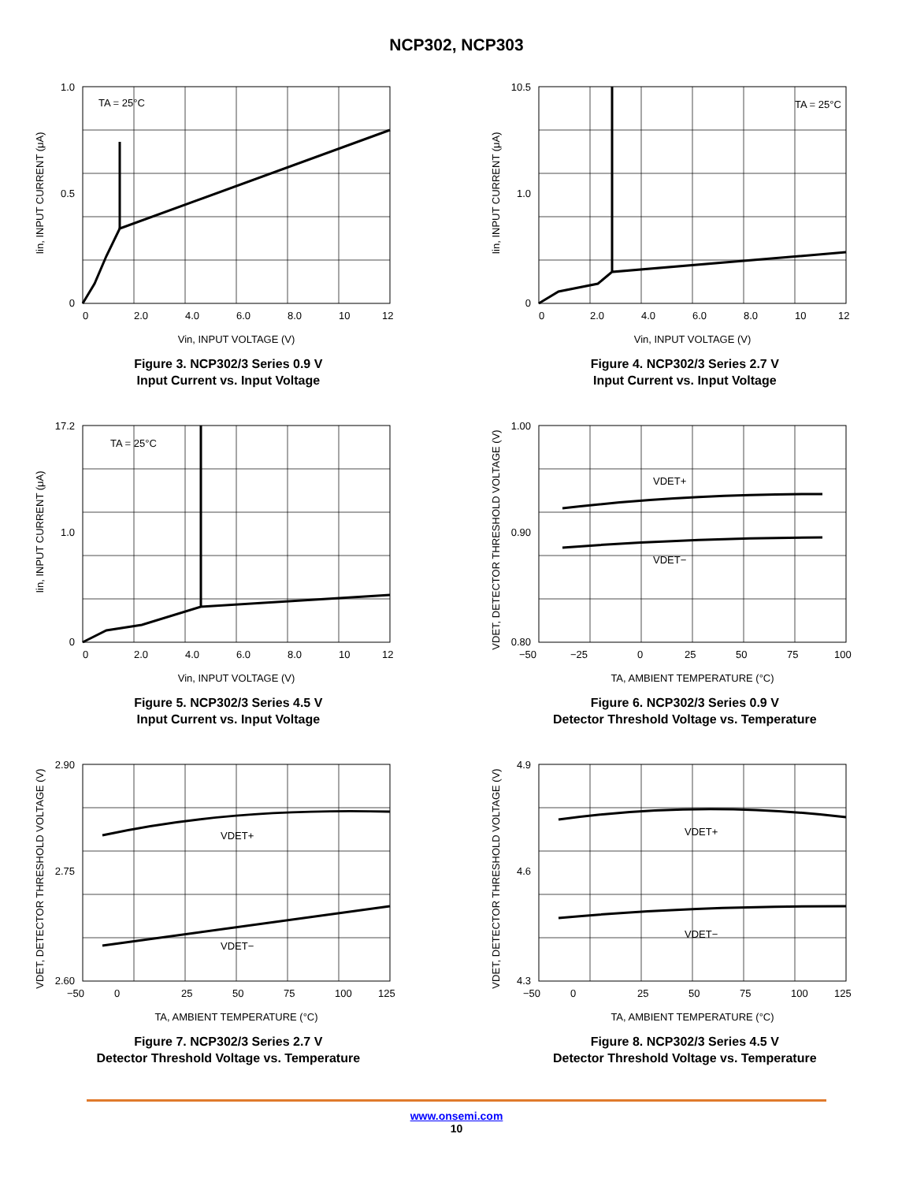NCP302, NCP303
TA = 25°C
1.0
0.5
0
0
2.0
4.0
6.0
8.0
10
12
Vin, INPUT VOLTAGE (V)
Iin, INPUT CURRENT (μA)
Figure 3. NCP302/3 Series 0.9 V
Input Current vs. Input Voltage
TA = 25°C
10.5
1.0
0
0
2.0
4.0
6.0
8.0
10
12
Vin, INPUT VOLTAGE (V)
Iin, INPUT CURRENT (μA)
Figure 4. NCP302/3 Series 2.7 V
Input Current vs. Input Voltage
TA = 25°C
17.2
1.0
0
0
2.0
4.0
6.0
8.0
10
12
Vin, INPUT VOLTAGE (V)
Iin, INPUT CURRENT (μA)
Figure 5. NCP302/3 Series 4.5 V
Input Current vs. Input Voltage
VDET+
VDET−
1.00
0.90
0.80
−50
−25
0
25
50
75
100
TA, AMBIENT TEMPERATURE (°C)
VDET, DETECTOR THRESHOLD VOLTAGE (V)
Figure 6. NCP302/3 Series 0.9 V
Detector Threshold Voltage vs. Temperature
VDET+
VDET−
2.90
2.75
2.60
−50
0
25
50
75
100
125
TA, AMBIENT TEMPERATURE (°C)
VDET, DETECTOR THRESHOLD VOLTAGE (V)
Figure 7. NCP302/3 Series 2.7 V
Detector Threshold Voltage vs. Temperature
VDET+
VDET−
4.9
4.6
4.3
−50
0
25
50
75
100
125
TA, AMBIENT TEMPERATURE (°C)
VDET, DETECTOR THRESHOLD VOLTAGE (V)
Figure 8. NCP302/3 Series 4.5 V
Detector Threshold Voltage vs. Temperature
www.onsemi.com
10